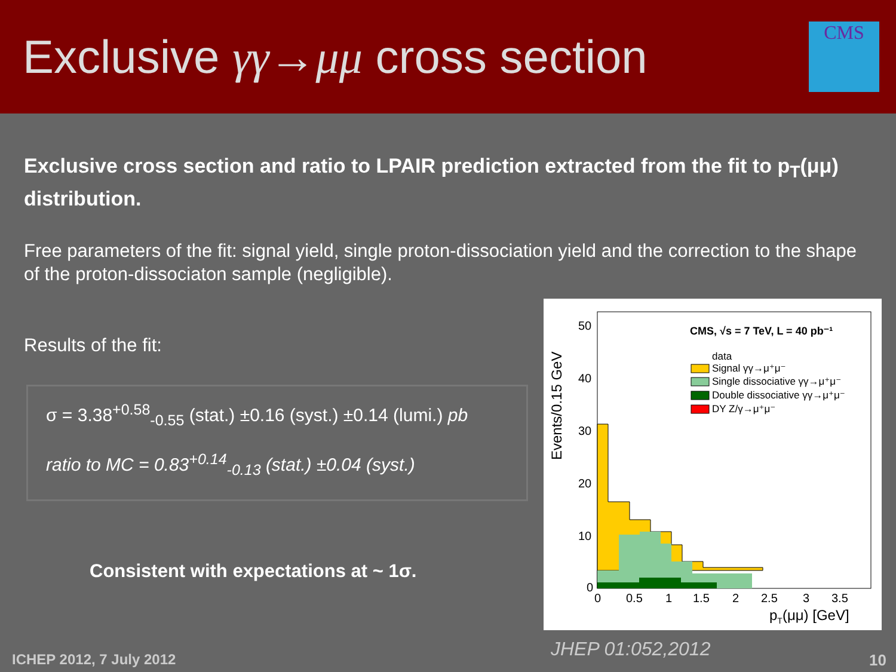Exclusive γγ→μμ cross section
CMS
Exclusive cross section and ratio to LPAIR prediction extracted from the fit to p<sub>T</sub>(μμ) distribution.
Free parameters of the fit: signal yield, single proton-dissociation yield and the correction to the shape of the proton-dissociaton sample (negligible).
Results of the fit:
σ = 3.38<sup>+0.58</sup><sub>-0.55</sub> (stat.) ±0.16 (syst.) ±0.14 (lumi.) pb
ratio to MC = 0.83<sup>+0.14</sup><sub>-0.13</sub> (stat.) ±0.04 (syst.)
Consistent with expectations at ~ 1σ.
Events/0.15 GeV
50
40
30
20
10
0
0
0.5
1
1.5
2
2.5
3
3.5
pT(μμ) [GeV]
CMS, √s = 7 TeV, L = 40 pb⁻¹
data
Signal γγ→μ⁺μ⁻
Single dissociative γγ→μ⁺μ⁻
Double dissociative γγ→μ⁺μ⁻
DY Z/γ→μ⁺μ⁻
JHEP 01:052,2012
ICHEP 2012, 7 July 2012 10